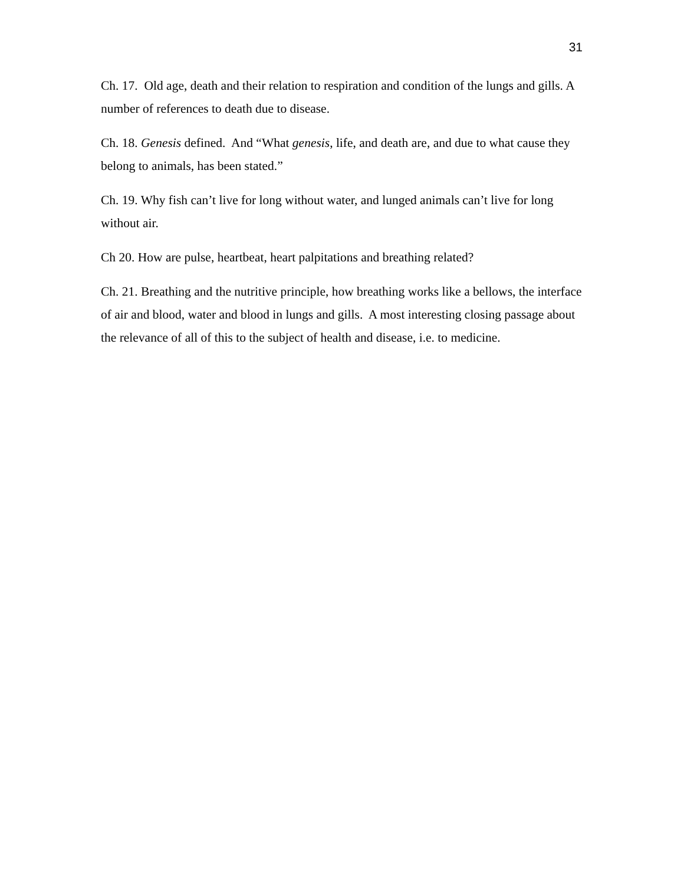31
Ch. 17. Old age, death and their relation to respiration and condition of the lungs and gills. A number of references to death due to disease.
Ch. 18. Genesis defined. And “What genesis, life, and death are, and due to what cause they belong to animals, has been stated.”
Ch. 19. Why fish can’t live for long without water, and lunged animals can’t live for long without air.
Ch 20. How are pulse, heartbeat, heart palpitations and breathing related?
Ch. 21. Breathing and the nutritive principle, how breathing works like a bellows, the interface of air and blood, water and blood in lungs and gills. A most interesting closing passage about the relevance of all of this to the subject of health and disease, i.e. to medicine.